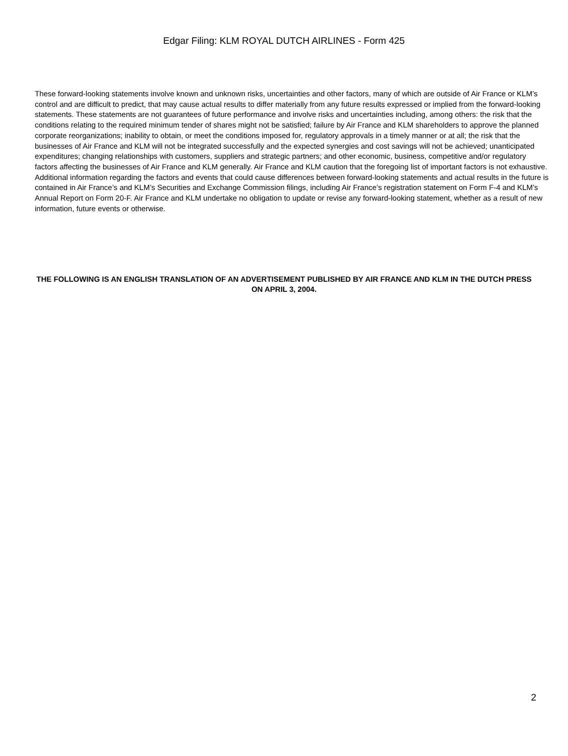Edgar Filing: KLM ROYAL DUTCH AIRLINES - Form 425
These forward-looking statements involve known and unknown risks, uncertainties and other factors, many of which are outside of Air France or KLM’s control and are difficult to predict, that may cause actual results to differ materially from any future results expressed or implied from the forward-looking statements. These statements are not guarantees of future performance and involve risks and uncertainties including, among others: the risk that the conditions relating to the required minimum tender of shares might not be satisfied; failure by Air France and KLM shareholders to approve the planned corporate reorganizations; inability to obtain, or meet the conditions imposed for, regulatory approvals in a timely manner or at all; the risk that the businesses of Air France and KLM will not be integrated successfully and the expected synergies and cost savings will not be achieved; unanticipated expenditures; changing relationships with customers, suppliers and strategic partners; and other economic, business, competitive and/or regulatory factors affecting the businesses of Air France and KLM generally. Air France and KLM caution that the foregoing list of important factors is not exhaustive. Additional information regarding the factors and events that could cause differences between forward-looking statements and actual results in the future is contained in Air France’s and KLM’s Securities and Exchange Commission filings, including Air France’s registration statement on Form F-4 and KLM’s Annual Report on Form 20-F. Air France and KLM undertake no obligation to update or revise any forward-looking statement, whether as a result of new information, future events or otherwise.
THE FOLLOWING IS AN ENGLISH TRANSLATION OF AN ADVERTISEMENT PUBLISHED BY AIR FRANCE AND KLM IN THE DUTCH PRESS ON APRIL 3, 2004.
2